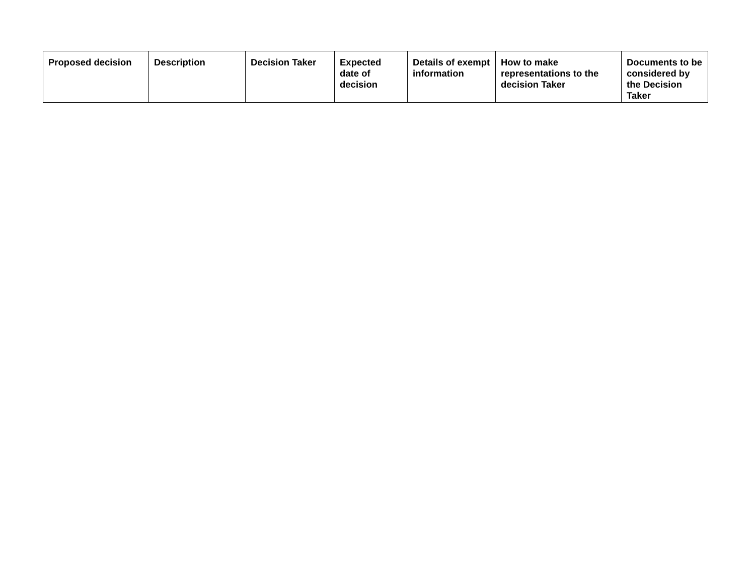| Proposed decision | Description | Decision Taker | Expected date of decision | Details of exempt information | How to make representations to the decision Taker | Documents to be considered by the Decision Taker |
| --- | --- | --- | --- | --- | --- | --- |